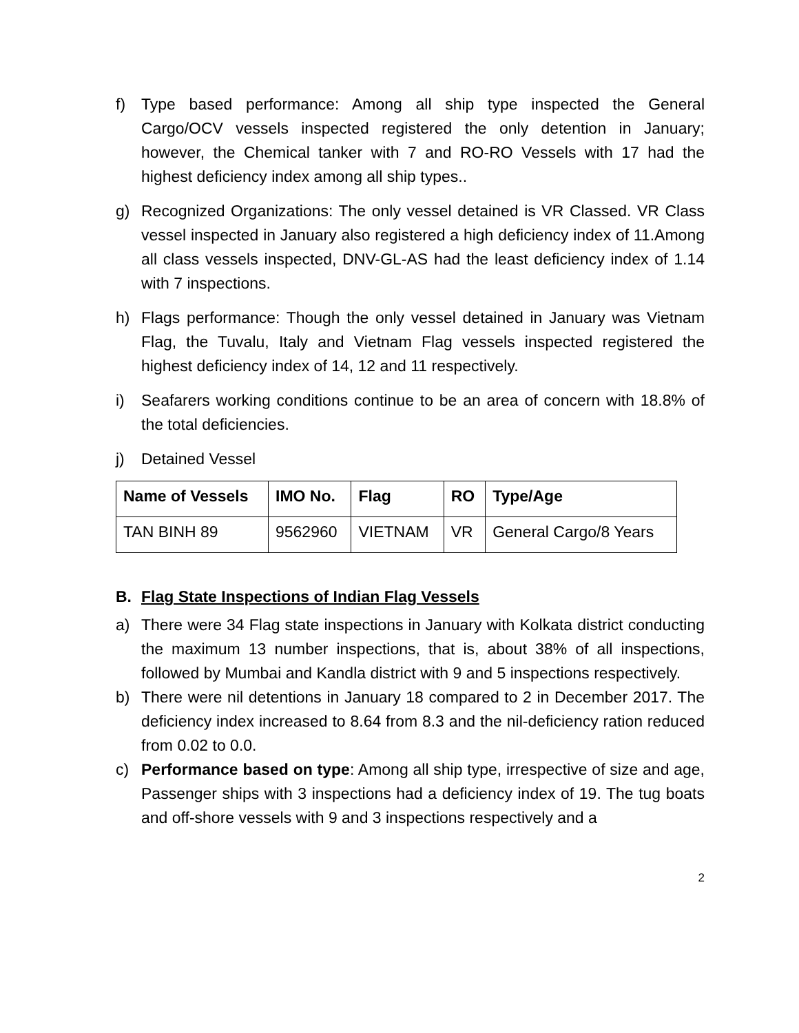f) Type based performance: Among all ship type inspected the General Cargo/OCV vessels inspected registered the only detention in January; however, the Chemical tanker with 7 and RO-RO Vessels with 17 had the highest deficiency index among all ship types..
g) Recognized Organizations: The only vessel detained is VR Classed. VR Class vessel inspected in January also registered a high deficiency index of 11.Among all class vessels inspected, DNV-GL-AS had the least deficiency index of 1.14 with 7 inspections.
h) Flags performance: Though the only vessel detained in January was Vietnam Flag, the Tuvalu, Italy and Vietnam Flag vessels inspected registered the highest deficiency index of 14, 12 and 11 respectively.
i) Seafarers working conditions continue to be an area of concern with 18.8% of the total deficiencies.
j) Detained Vessel
| Name of Vessels | IMO No. | Flag | RO | Type/Age |
| --- | --- | --- | --- | --- |
| TAN BINH 89 | 9562960 | VIETNAM | VR | General Cargo/8 Years |
B. Flag State Inspections of Indian Flag Vessels
a) There were 34 Flag state inspections in January with Kolkata district conducting the maximum 13 number inspections, that is, about 38% of all inspections, followed by Mumbai and Kandla district with 9 and 5 inspections respectively.
b) There were nil detentions in January 18 compared to 2 in December 2017. The deficiency index increased to 8.64 from 8.3 and the nil-deficiency ration reduced from 0.02 to 0.0.
c) Performance based on type: Among all ship type, irrespective of size and age, Passenger ships with 3 inspections had a deficiency index of 19. The tug boats and off-shore vessels with 9 and 3 inspections respectively and a
2